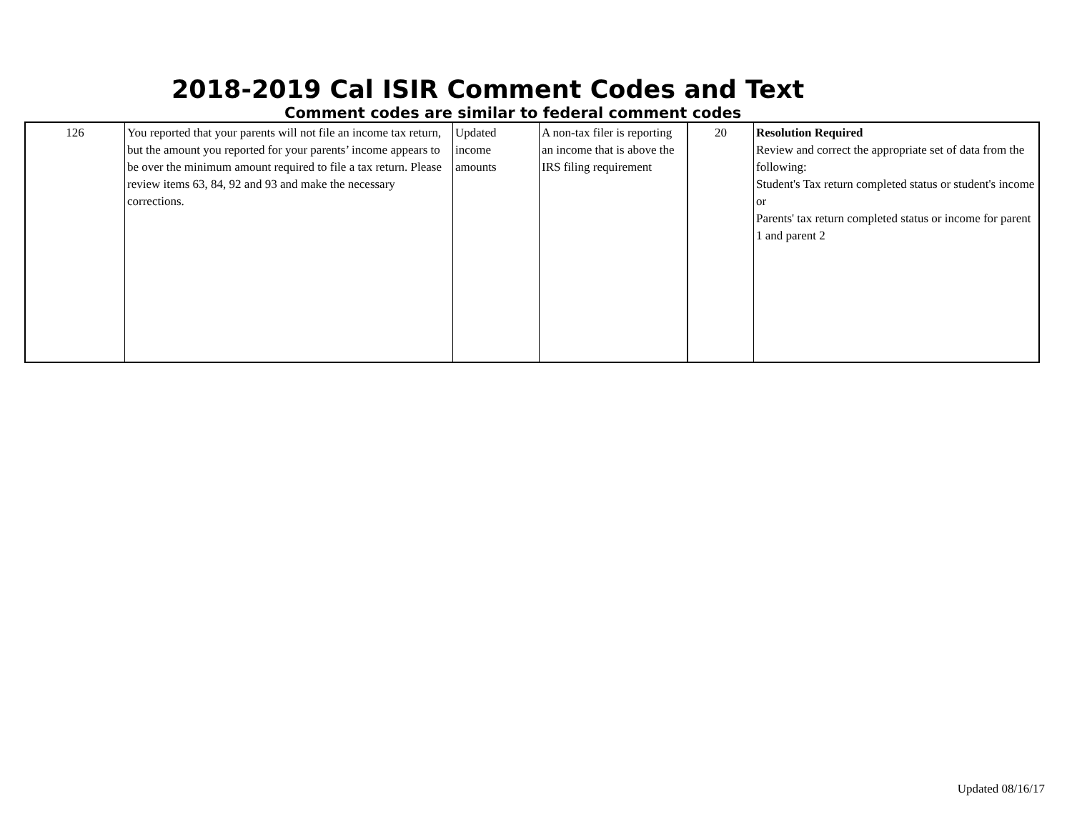2018-2019 Cal ISIR Comment Codes and Text
Comment codes are similar to federal comment codes
| 126 | You reported that your parents will not file an income tax return, but the amount you reported for your parents’ income appears to be over the minimum amount required to file a tax return. Please review items 63, 84, 92 and 93 and make the necessary corrections. | Updated income amounts | A non-tax filer is reporting an income that is above the IRS filing requirement | 20 | Resolution Required Review and correct the appropriate set of data from the following: Student's Tax return completed status or student's income or Parents' tax return completed status or income for parent 1 and parent 2 |
Updated 08/16/17